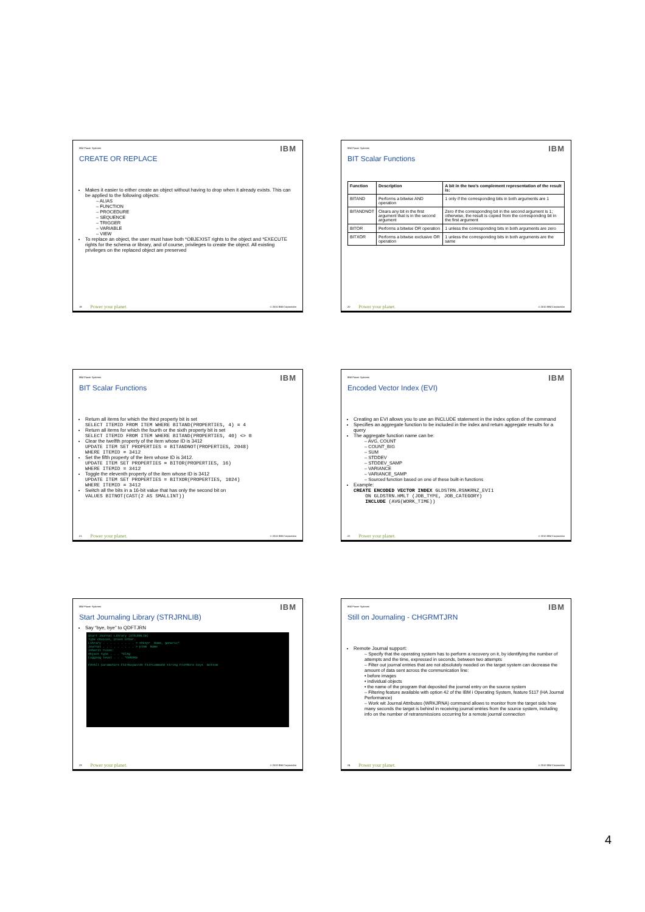IBM Power Systems IBM
CREATE OR REPLACE
Makes it easier to either create an object without having to drop when it already exists. This can be applied to the following objects:
– ALIAS
– FUNCTION
– PROCEDURE
– SEQUENCE
– TRIGGER
– VARIABLE
– VIEW
To replace an object, the user must have both *OBJEXIST rights to the object and *EXECUTE rights for the schema or library, and of course, privileges to create the object. All existing privileges on the replaced object are preserved
19 Power your planet. © 2010 IBM Corporation
IBM Power Systems IBM
BIT Scalar Functions
| Function | Description | A bit in the two's complement representation of the result is: |
| --- | --- | --- |
| BITAND | Performs a bitwise AND operation | 1 only if the corresponding bits in both arguments are 1 |
| BITANDNOT | Clears any bit in the first argument that is in the second argument | Zero if the corresponding bit in the second argument is 1; otherwise, the result is copied from the corresponding bit in the first argument |
| BITOR | Performs a bitwise OR operation | 1 unless the corresponding bits in both arguments are zero |
| BITXOR | Performs a bitwise exclusive OR operation | 1 unless the corresponding bits in both arguments are the same |
20 Power your planet. © 2010 IBM Corporation
IBM Power Systems IBM
BIT Scalar Functions
Return all items for which the third property bit is set
SELECT ITEMID FROM ITEM WHERE BITAND(PROPERTIES, 4) = 4
Return all items for which the fourth or the sixth property bit is set
SELECT ITEMID FROM ITEM WHERE BITAND(PROPERTIES, 40) <> 0
Clear the twelfth property of the item whose ID is 3412
UPDATE ITEM SET PROPERTIES = BITANDNOT(PROPERTIES, 2048)
WHERE ITEMID = 3412
Set the fifth property of the item whose ID is 3412.
UPDATE ITEM SET PROPERTIES = BITOR(PROPERTIES, 16)
WHERE ITEMID = 3412
Toggle the eleventh property of the item whose ID is 3412
UPDATE ITEM SET PROPERTIES = BITXOR(PROPERTIES, 1024)
WHERE ITEMID = 3412
Switch all the bits in a 16-bit value that has only the second bit on
VALUES BITNOT(CAST(2 AS SMALLINT))
21 Power your planet. © 2010 IBM Corporation
IBM Power Systems IBM
Encoded Vector Index (EVI)
Creating an EVI allows you to use an INCLUDE statement in the index option of the command
Specifies an aggregate function to be included in the index and return aggregate results for a query
The aggregate function name can be:
– AVG, COUNT
– COUNT_BIG
– SUM
– STDDEV
– STDDEV_SAMP
– VARIANCE
– VARIANCE_SAMP
– Sourced function based on one of these built-in functions
Example:
CREATE ENCODED VECTOR INDEX GLDSTRN.RSNKRNZ_EVI1
    ON GLDSTRN.HMLT (JOB_TYPE, JOB_CATEGORY)
    INCLUDE (AVG(WORK_TIME))
22 Power your planet. © 2010 IBM Corporation
IBM Power Systems IBM
Start Journaling Library (STRJRNLIB)
Say “bye, bye” to QDFTJRN
Start Journal Library (STRJRNLIB)
Type choices, press Enter.
Library . . . . . . . . . > shkspr Name, generic*
Journal . . . . . . . . . > plnm Name
Inherit rules:
Object type . . . *DTAQ
Logging level . . . *ERRORS
F9=All parameters F11=Keywords F14=Command string F24=More keys Bottom
23 Power your planet. © 2010 IBM Corporation
IBM Power Systems IBM
Still on Journaling - CHGRMTJRN
Remote Journal support:
– Specify that the operating system has to perform a recovery on it, by identifying the number of attempts and the time, expressed in seconds, between two attempts
– Filter out journal entries that are not absolutely needed on the target system can decrease the amount of data sent across the communication line:
• before images
• individual objects
• the name of the program that deposited the journal entry on the source system
– Filtering feature available with option 42 of the IBM i Operating System, feature 5117 (HA Journal Performance)
– Work wit Journal Attributes (WRKJRNA) command allows to monitor from the target side how many seconds the target is behind in receiving journal entries from the source system, including info on the number of retransmissions occurring for a remote journal connection
24 Power your planet. © 2010 IBM Corporation
4